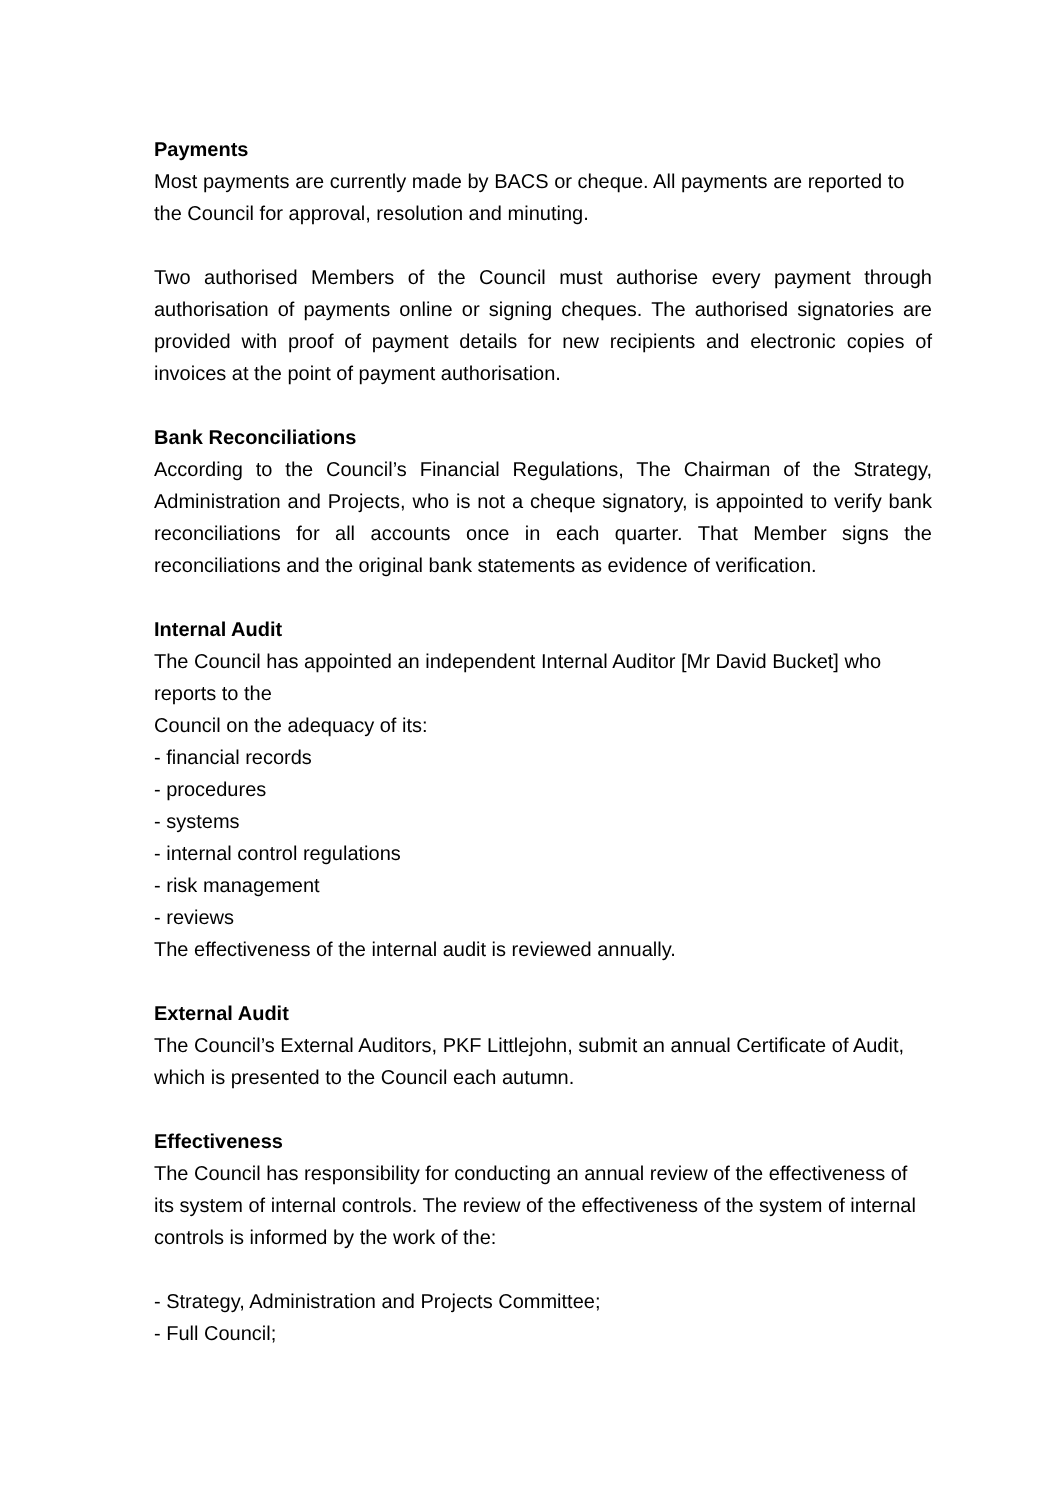Payments
Most payments are currently made by BACS or cheque. All payments are reported to the Council for approval, resolution and minuting.
Two authorised Members of the Council must authorise every payment through authorisation of payments online or signing cheques. The authorised signatories are provided with proof of payment details for new recipients and electronic copies of invoices at the point of payment authorisation.
Bank Reconciliations
According to the Council’s Financial Regulations, The Chairman of the Strategy, Administration and Projects, who is not a cheque signatory, is appointed to verify bank reconciliations for all accounts once in each quarter. That Member signs the reconciliations and the original bank statements as evidence of verification.
Internal Audit
The Council has appointed an independent Internal Auditor [Mr David Bucket] who reports to the
Council on the adequacy of its:
- financial records
- procedures
- systems
- internal control regulations
- risk management
- reviews
The effectiveness of the internal audit is reviewed annually.
External Audit
The Council’s External Auditors, PKF Littlejohn, submit an annual Certificate of Audit, which is presented to the Council each autumn.
Effectiveness
The Council has responsibility for conducting an annual review of the effectiveness of its system of internal controls. The review of the effectiveness of the system of internal controls is informed by the work of the:
- Strategy, Administration and Projects Committee;
- Full Council;